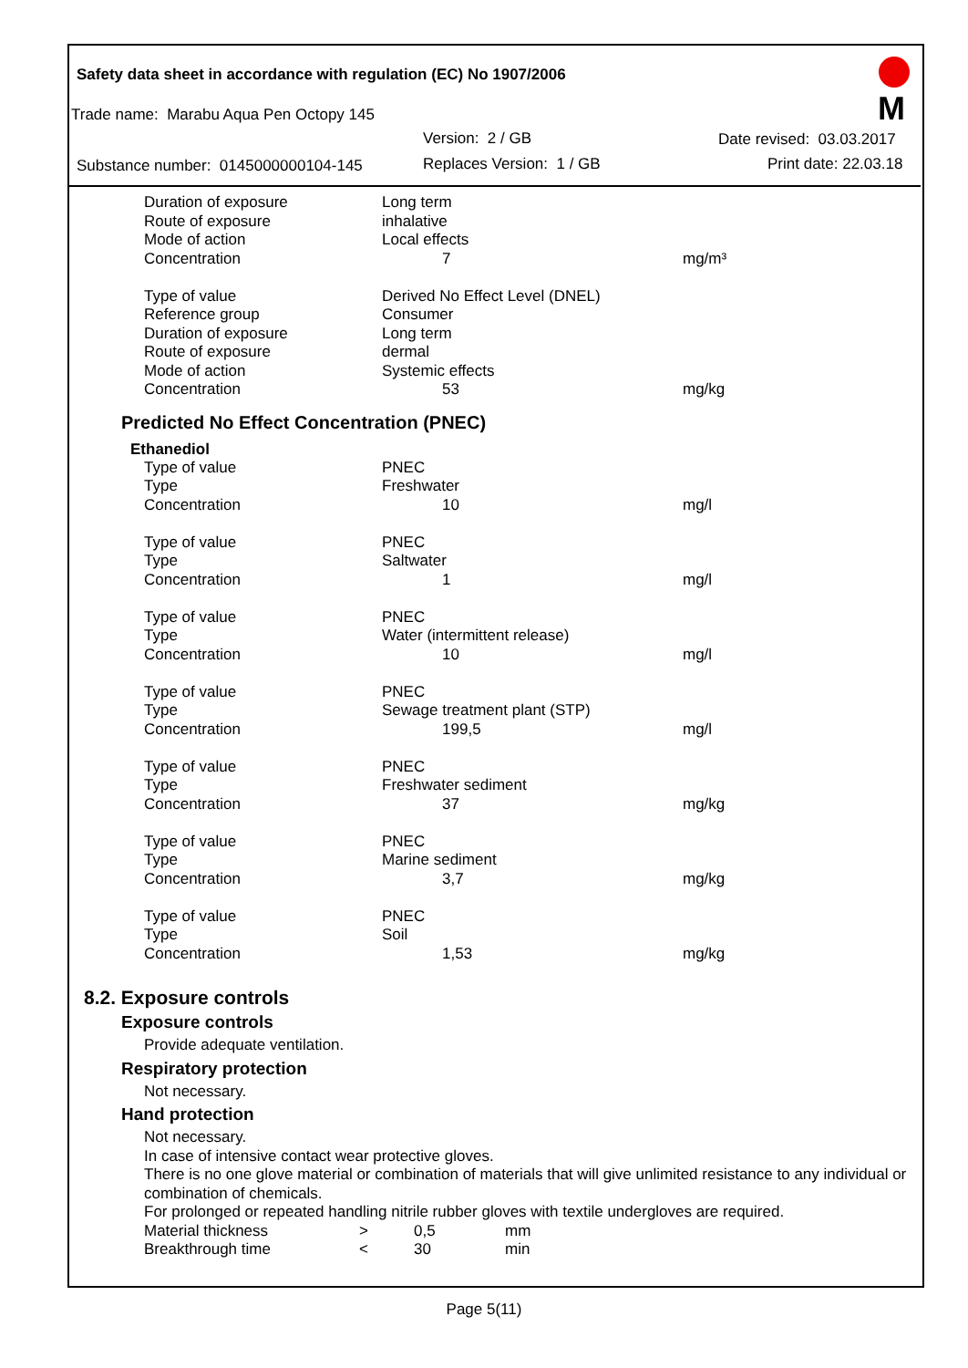Safety data sheet in accordance with regulation (EC) No 1907/2006
Trade name: Marabu Aqua Pen Octopy 145
Version: 2 / GB Date revised: 03.03.2017
Substance number: 0145000000104-145
Replaces Version: 1 / GB Print date: 22.03.18
M
| Duration of exposure | Long term | |
| Route of exposure | inhalative | |
| Mode of action | Local effects | |
| Concentration | 7 | mg/m³ |
| Type of value | Derived No Effect Level (DNEL) | |
| Reference group | Consumer | |
| Duration of exposure | Long term | |
| Route of exposure | dermal | |
| Mode of action | Systemic effects | |
| Concentration | 53 | mg/kg |
Predicted No Effect Concentration (PNEC)
Ethanediol
| Type of value | PNEC | |
| Type | Freshwater | |
| Concentration | 10 | mg/l |
| Type of value | PNEC | |
| Type | Saltwater | |
| Concentration | 1 | mg/l |
| Type of value | PNEC | |
| Type | Water (intermittent release) | |
| Concentration | 10 | mg/l |
| Type of value | PNEC | |
| Type | Sewage treatment plant (STP) | |
| Concentration | 199,5 | mg/l |
| Type of value | PNEC | |
| Type | Freshwater sediment | |
| Concentration | 37 | mg/kg |
| Type of value | PNEC | |
| Type | Marine sediment | |
| Concentration | 3,7 | mg/kg |
| Type of value | PNEC | |
| Type | Soil | |
| Concentration | 1,53 | mg/kg |
8.2. Exposure controls
Exposure controls
Provide adequate ventilation.
Respiratory protection
Not necessary.
Hand protection
Not necessary.
In case of intensive contact wear protective gloves.
There is no one glove material or combination of materials that will give unlimited resistance to any individual or combination of chemicals.
For prolonged or repeated handling nitrile rubber gloves with textile undergloves are required.
| Material thickness | > | 0,5 | mm |
| Breakthrough time | < | 30 | min |
Page 5(11)